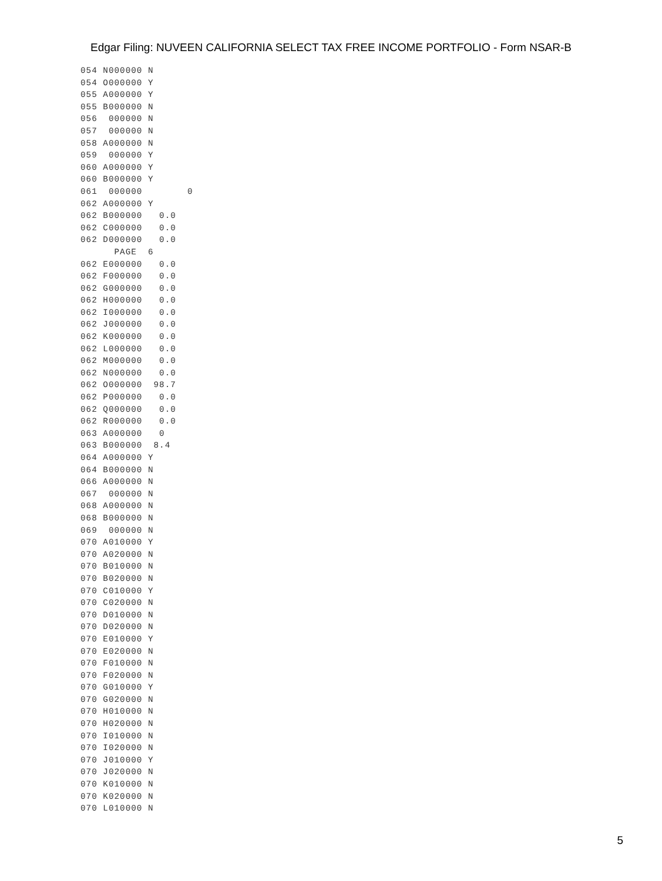Edgar Filing: NUVEEN CALIFORNIA SELECT TAX FREE INCOME PORTFOLIO - Form NSAR-B
054 N000000 N
054 O000000 Y
055 A000000 Y
055 B000000 N
056  000000 N
057  000000 N
058 A000000 N
059  000000 Y
060 A000000 Y
060 B000000 Y
061  000000        0
062 A000000 Y
062 B000000   0.0
062 C000000   0.0
062 D000000   0.0
      PAGE  6
062 E000000   0.0
062 F000000   0.0
062 G000000   0.0
062 H000000   0.0
062 I000000   0.0
062 J000000   0.0
062 K000000   0.0
062 L000000   0.0
062 M000000   0.0
062 N000000   0.0
062 O000000  98.7
062 P000000   0.0
062 Q000000   0.0
062 R000000   0.0
063 A000000   0
063 B000000  8.4
064 A000000 Y
064 B000000 N
066 A000000 N
067  000000 N
068 A000000 N
068 B000000 N
069  000000 N
070 A010000 Y
070 A020000 N
070 B010000 N
070 B020000 N
070 C010000 Y
070 C020000 N
070 D010000 N
070 D020000 N
070 E010000 Y
070 E020000 N
070 F010000 N
070 F020000 N
070 G010000 Y
070 G020000 N
070 H010000 N
070 H020000 N
070 I010000 N
070 I020000 N
070 J010000 Y
070 J020000 N
070 K010000 N
070 K020000 N
070 L010000 N
5